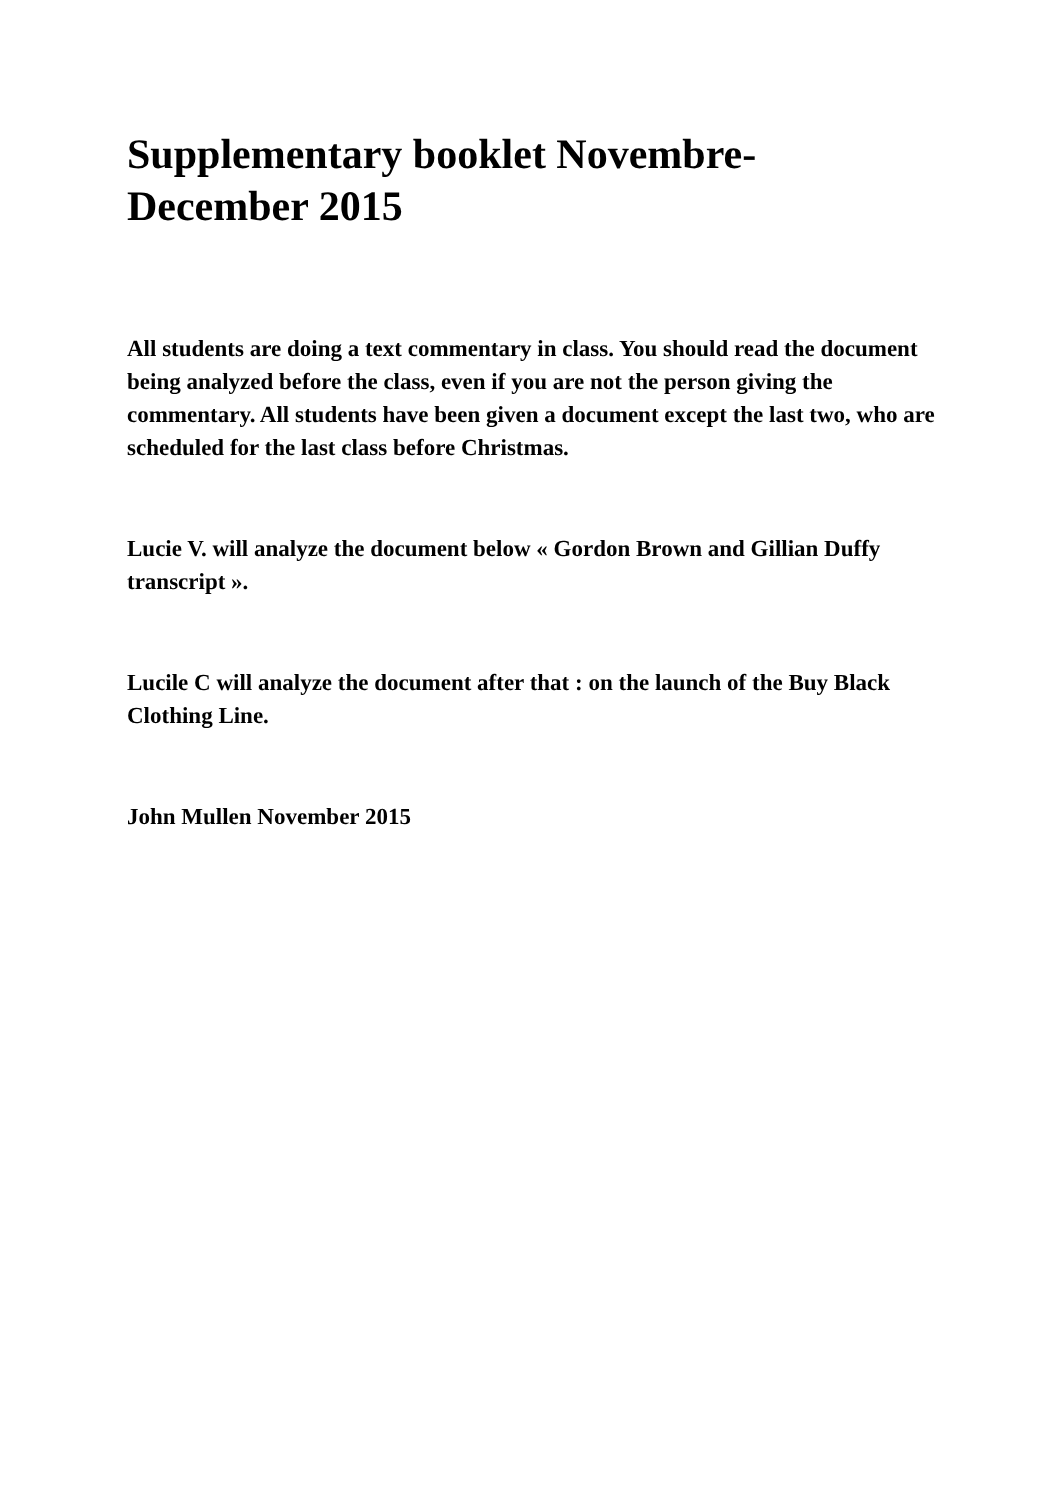Supplementary booklet Novembre-December 2015
All students are doing a text commentary in class. You should read the document being analyzed before the class, even if you are not the person giving the commentary. All students have been given a document except the last two, who are scheduled for the last class before Christmas.
Lucie V. will analyze the document below « Gordon Brown and Gillian Duffy transcript ».
Lucile C will analyze the document after that : on the launch of the Buy Black Clothing Line.
John Mullen November 2015